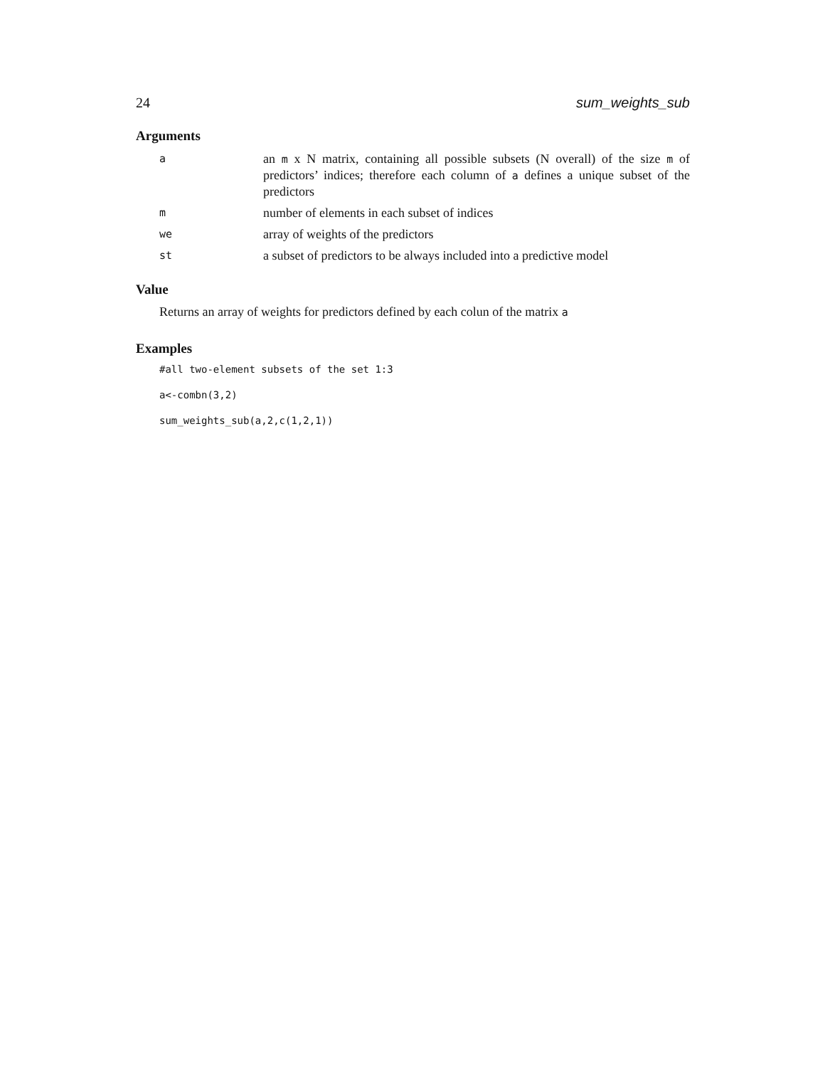24 sum_weights_sub
Arguments
a
an m x N matrix, containing all possible subsets (N overall) of the size m of predictors’ indices; therefore each column of a defines a unique subset of the predictors
m
number of elements in each subset of indices
we
array of weights of the predictors
st
a subset of predictors to be always included into a predictive model
Value
Returns an array of weights for predictors defined by each colun of the matrix a
Examples
#all two-element subsets of the set 1:3
a<-combn(3,2)
sum_weights_sub(a,2,c(1,2,1))